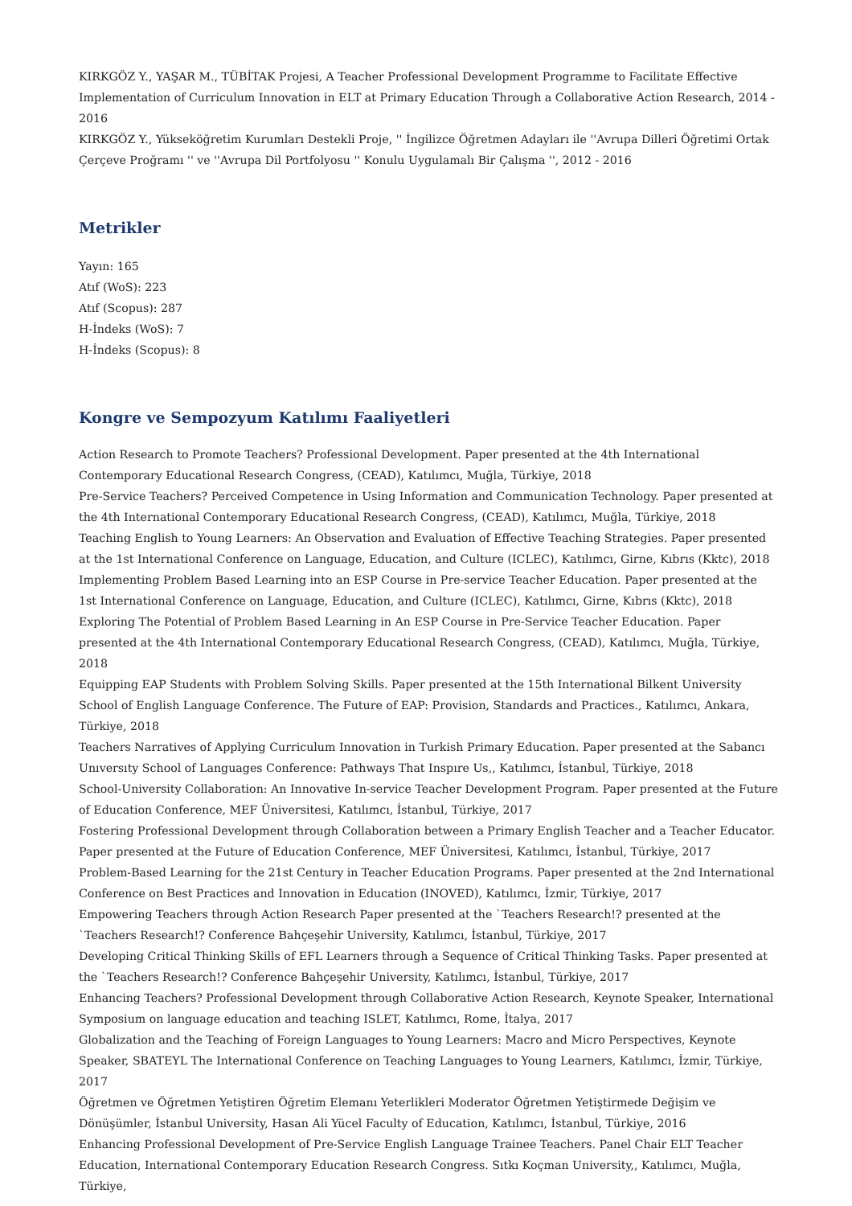KIRKGÖZ Y., YAŞAR M., TÜBİTAK Projesi, A Teacher Professional Development Programme to Facilitate Effective Implementation of Curriculum Innovation in ELT at Primary Education Through a Collaborative Action Research, 2014 - 2016
KIRKGÖZ Y., Yükseköğretim Kurumları Destekli Proje, '' İngilizce Öğretmen Adayları ile ''Avrupa Dilleri Öğretimi Ortak Çerçeve Proğramı '' ve ''Avrupa Dil Portfolyosu '' Konulu Uygulamalı Bir Çalışma '', 2012 - 2016
Metrikler
Yayın: 165
Atıf (WoS): 223
Atıf (Scopus): 287
H-İndeks (WoS): 7
H-İndeks (Scopus): 8
Kongre ve Sempozyum Katılımı Faaliyetleri
Action Research to Promote Teachers? Professional Development. Paper presented at the 4th International Contemporary Educational Research Congress, (CEAD), Katılımcı, Muğla, Türkiye, 2018
Pre-Service Teachers? Perceived Competence in Using Information and Communication Technology. Paper presented at the 4th International Contemporary Educational Research Congress, (CEAD), Katılımcı, Muğla, Türkiye, 2018
Teaching English to Young Learners: An Observation and Evaluation of Effective Teaching Strategies. Paper presented at the 1st International Conference on Language, Education, and Culture (ICLEC), Katılımcı, Girne, Kıbrıs (Kktc), 2018
Implementing Problem Based Learning into an ESP Course in Pre-service Teacher Education. Paper presented at the 1st International Conference on Language, Education, and Culture (ICLEC), Katılımcı, Girne, Kıbrıs (Kktc), 2018
Exploring The Potential of Problem Based Learning in An ESP Course in Pre-Service Teacher Education. Paper presented at the 4th International Contemporary Educational Research Congress, (CEAD), Katılımcı, Muğla, Türkiye, 2018
Equipping EAP Students with Problem Solving Skills. Paper presented at the 15th International Bilkent University School of English Language Conference. The Future of EAP: Provision, Standards and Practices., Katılımcı, Ankara, Türkiye, 2018
Teachers Narratives of Applying Curriculum Innovation in Turkish Primary Education. Paper presented at the Sabancı Unıversıty School of Languages Conference: Pathways That Inspıre Us,, Katılımcı, İstanbul, Türkiye, 2018
School-University Collaboration: An Innovative In-service Teacher Development Program. Paper presented at the Future of Education Conference, MEF Üniversitesi, Katılımcı, İstanbul, Türkiye, 2017
Fostering Professional Development through Collaboration between a Primary English Teacher and a Teacher Educator. Paper presented at the Future of Education Conference, MEF Üniversitesi, Katılımcı, İstanbul, Türkiye, 2017
Problem-Based Learning for the 21st Century in Teacher Education Programs. Paper presented at the 2nd International Conference on Best Practices and Innovation in Education (INOVED), Katılımcı, İzmir, Türkiye, 2017
Empowering Teachers through Action Research Paper presented at the `Teachers Research!? presented at the `Teachers Research!? Conference Bahçeşehir University, Katılımcı, İstanbul, Türkiye, 2017
Developing Critical Thinking Skills of EFL Learners through a Sequence of Critical Thinking Tasks. Paper presented at the `Teachers Research!? Conference Bahçeşehir University, Katılımcı, İstanbul, Türkiye, 2017
Enhancing Teachers? Professional Development through Collaborative Action Research, Keynote Speaker, International Symposium on language education and teaching ISLET, Katılımcı, Rome, İtalya, 2017
Globalization and the Teaching of Foreign Languages to Young Learners: Macro and Micro Perspectives, Keynote Speaker, SBATEYL The International Conference on Teaching Languages to Young Learners, Katılımcı, İzmir, Türkiye, 2017
Öğretmen ve Öğretmen Yetiştiren Öğretim Elemanı Yeterlikleri Moderator Öğretmen Yetiştirmede Değişim ve Dönüşümler, İstanbul University, Hasan Ali Yücel Faculty of Education, Katılımcı, İstanbul, Türkiye, 2016
Enhancing Professional Development of Pre-Service English Language Trainee Teachers. Panel Chair ELT Teacher Education, International Contemporary Education Research Congress. Sıtkı Koçman University,, Katılımcı, Muğla, Türkiye,